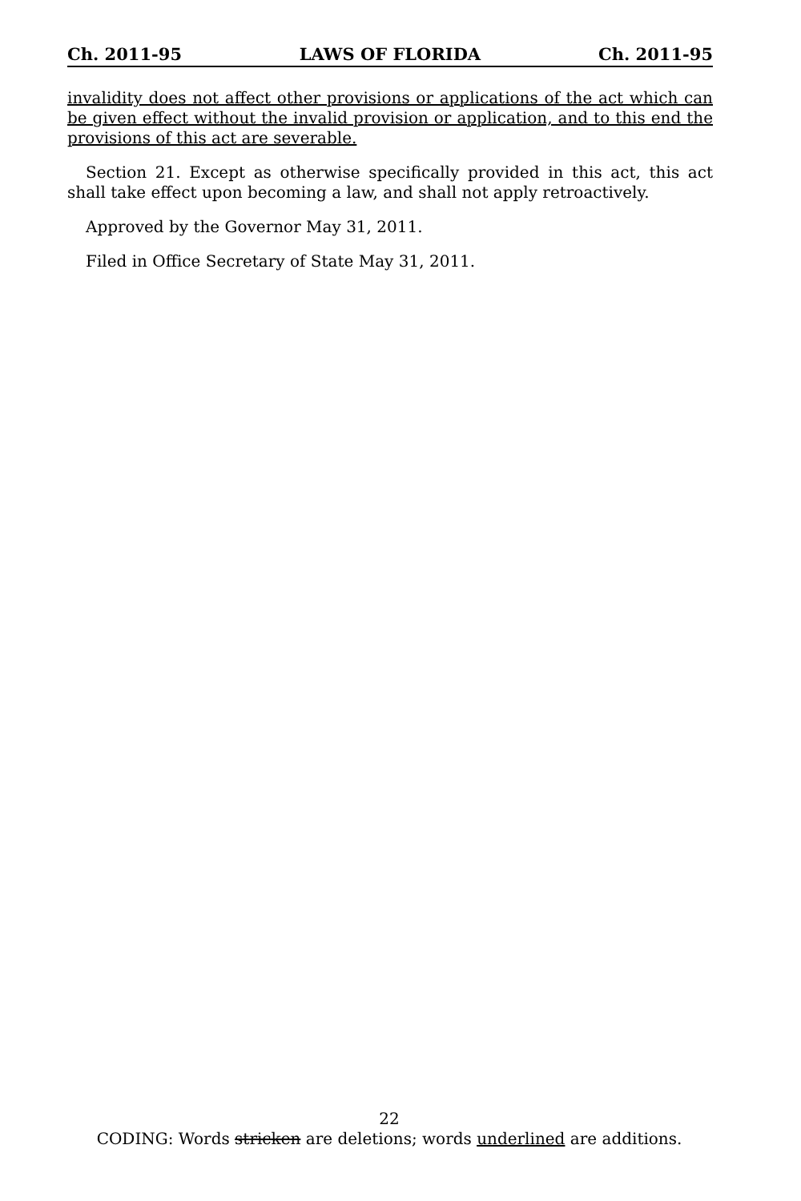Ch. 2011-95 LAWS OF FLORIDA Ch. 2011-95
invalidity does not affect other provisions or applications of the act which can be given effect without the invalid provision or application, and to this end the provisions of this act are severable.
Section 21. Except as otherwise specifically provided in this act, this act shall take effect upon becoming a law, and shall not apply retroactively.
Approved by the Governor May 31, 2011.
Filed in Office Secretary of State May 31, 2011.
22
CODING: Words stricken are deletions; words underlined are additions.